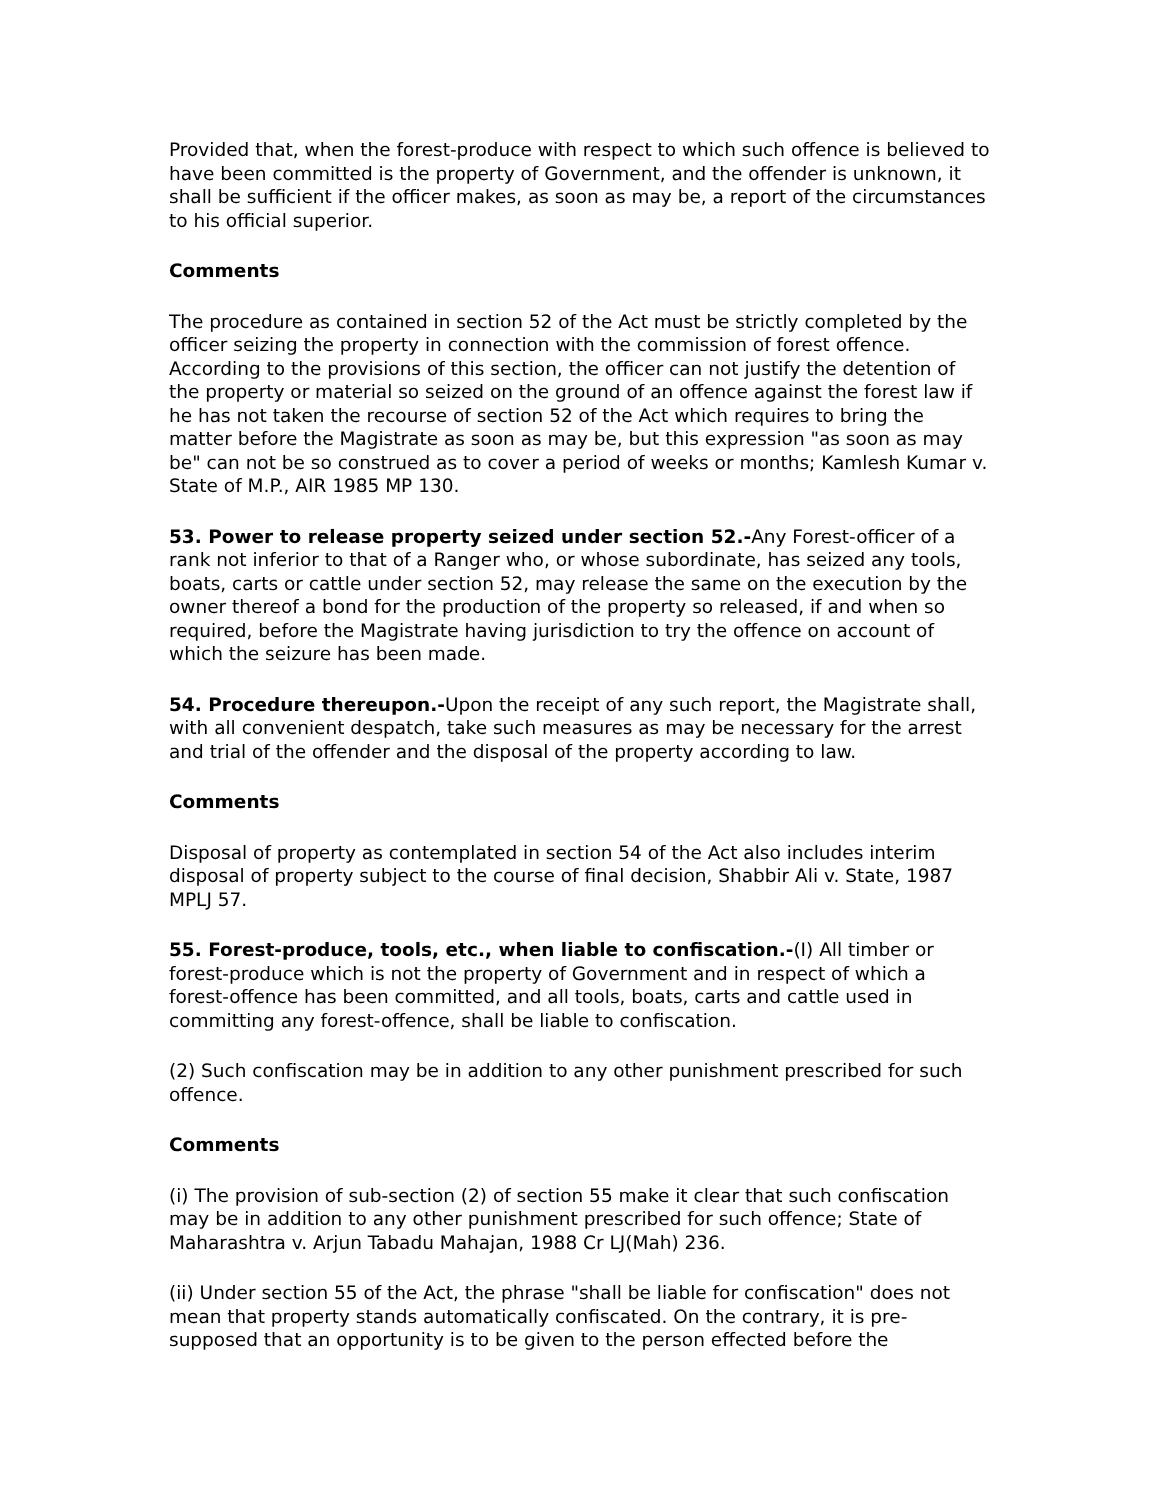Provided that, when the forest-produce with respect to which such offence is believed to have been committed is the property of Government, and the offender is unknown, it shall be sufficient if the officer makes, as soon as may be, a report of the circumstances to his official superior.
Comments
The procedure as contained in section 52 of the Act must be strictly completed by the officer seizing the property in connection with the commission of forest offence. According to the provisions of this section, the officer can not justify the detention of the property or material so seized on the ground of an offence against the forest law if he has not taken the recourse of section 52 of the Act which requires to bring the matter before the Magistrate as soon as may be, but this expression "as soon as may be" can not be so construed as to cover a period of weeks or months; Kamlesh Kumar v. State of M.P., AIR 1985 MP 130.
53. Power to release property seized under section 52.-Any Forest-officer of a rank not inferior to that of a Ranger who, or whose subordinate, has seized any tools, boats, carts or cattle under section 52, may release the same on the execution by the owner thereof a bond for the production of the property so released, if and when so required, before the Magistrate having jurisdiction to try the offence on account of which the seizure has been made.
54. Procedure thereupon.-Upon the receipt of any such report, the Magistrate shall, with all convenient despatch, take such measures as may be necessary for the arrest and trial of the offender and the disposal of the property according to law.
Comments
Disposal of property as contemplated in section 54 of the Act also includes interim disposal of property subject to the course of final decision, Shabbir Ali v. State, 1987 MPLJ 57.
55. Forest-produce, tools, etc., when liable to confiscation.-(I) All timber or forest-produce which is not the property of Government and in respect of which a forest-offence has been committed, and all tools, boats, carts and cattle used in committing any forest-offence, shall be liable to confiscation.
(2) Such confiscation may be in addition to any other punishment prescribed for such offence.
Comments
(i) The provision of sub-section (2) of section 55 make it clear that such confiscation may be in addition to any other punishment prescribed for such offence; State of Maharashtra v. Arjun Tabadu Mahajan, 1988 Cr LJ(Mah) 236.
(ii) Under section 55 of the Act, the phrase "shall be liable for confiscation" does not mean that property stands automatically confiscated. On the contrary, it is pre-supposed that an opportunity is to be given to the person effected before the